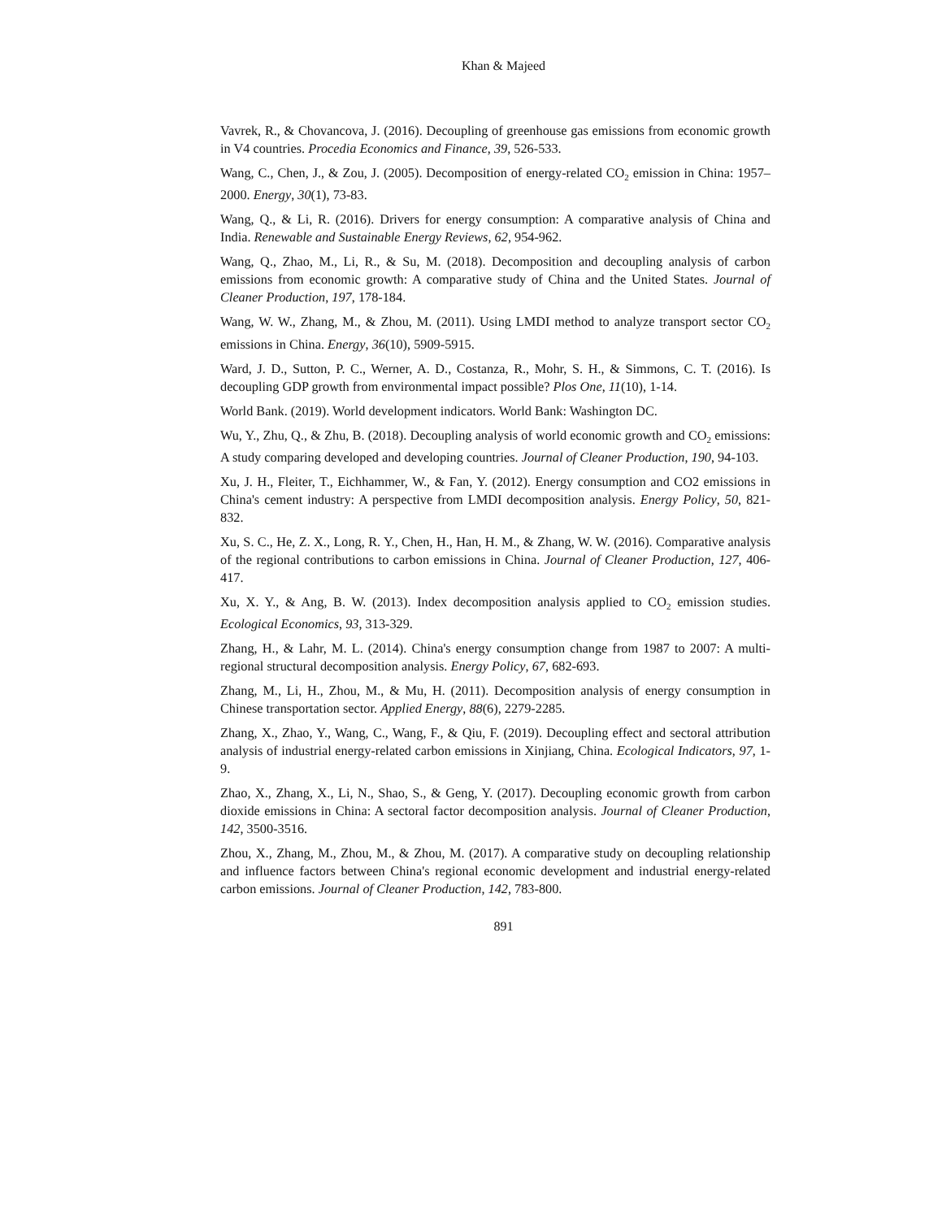Khan & Majeed
Vavrek, R., & Chovancova, J. (2016). Decoupling of greenhouse gas emissions from economic growth in V4 countries. Procedia Economics and Finance, 39, 526-533.
Wang, C., Chen, J., & Zou, J. (2005). Decomposition of energy-related CO<sub>2</sub> emission in China: 1957–2000. Energy, 30(1), 73-83.
Wang, Q., & Li, R. (2016). Drivers for energy consumption: A comparative analysis of China and India. Renewable and Sustainable Energy Reviews, 62, 954-962.
Wang, Q., Zhao, M., Li, R., & Su, M. (2018). Decomposition and decoupling analysis of carbon emissions from economic growth: A comparative study of China and the United States. Journal of Cleaner Production, 197, 178-184.
Wang, W. W., Zhang, M., & Zhou, M. (2011). Using LMDI method to analyze transport sector CO<sub>2</sub> emissions in China. Energy, 36(10), 5909-5915.
Ward, J. D., Sutton, P. C., Werner, A. D., Costanza, R., Mohr, S. H., & Simmons, C. T. (2016). Is decoupling GDP growth from environmental impact possible? Plos One, 11(10), 1-14.
World Bank. (2019). World development indicators. World Bank: Washington DC.
Wu, Y., Zhu, Q., & Zhu, B. (2018). Decoupling analysis of world economic growth and CO<sub>2</sub> emissions: A study comparing developed and developing countries. Journal of Cleaner Production, 190, 94-103.
Xu, J. H., Fleiter, T., Eichhammer, W., & Fan, Y. (2012). Energy consumption and CO2 emissions in China's cement industry: A perspective from LMDI decomposition analysis. Energy Policy, 50, 821-832.
Xu, S. C., He, Z. X., Long, R. Y., Chen, H., Han, H. M., & Zhang, W. W. (2016). Comparative analysis of the regional contributions to carbon emissions in China. Journal of Cleaner Production, 127, 406-417.
Xu, X. Y., & Ang, B. W. (2013). Index decomposition analysis applied to CO<sub>2</sub> emission studies. Ecological Economics, 93, 313-329.
Zhang, H., & Lahr, M. L. (2014). China's energy consumption change from 1987 to 2007: A multi-regional structural decomposition analysis. Energy Policy, 67, 682-693.
Zhang, M., Li, H., Zhou, M., & Mu, H. (2011). Decomposition analysis of energy consumption in Chinese transportation sector. Applied Energy, 88(6), 2279-2285.
Zhang, X., Zhao, Y., Wang, C., Wang, F., & Qiu, F. (2019). Decoupling effect and sectoral attribution analysis of industrial energy-related carbon emissions in Xinjiang, China. Ecological Indicators, 97, 1-9.
Zhao, X., Zhang, X., Li, N., Shao, S., & Geng, Y. (2017). Decoupling economic growth from carbon dioxide emissions in China: A sectoral factor decomposition analysis. Journal of Cleaner Production, 142, 3500-3516.
Zhou, X., Zhang, M., Zhou, M., & Zhou, M. (2017). A comparative study on decoupling relationship and influence factors between China's regional economic development and industrial energy-related carbon emissions. Journal of Cleaner Production, 142, 783-800.
891